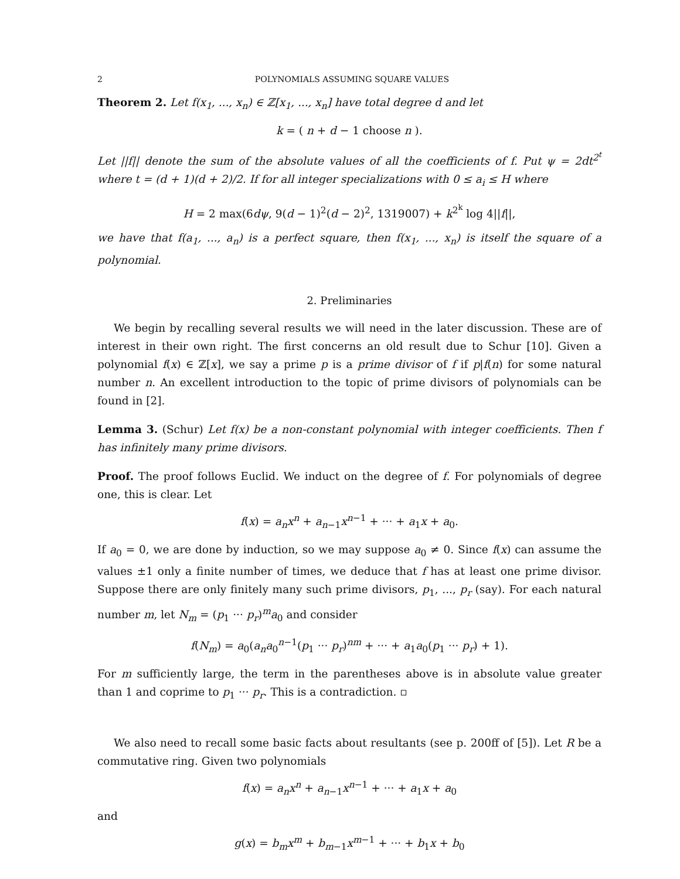2 POLYNOMIALS ASSUMING SQUARE VALUES
Theorem 2. Let f(x<sub>1</sub>, ..., x<sub>n</sub>) ∈ ℤ[x<sub>1</sub>, ..., x<sub>n</sub>] have total degree d and let
k = ( n + d − 1 choose n ).
Let ||f|| denote the sum of the absolute values of all the coefficients of f. Put ψ = 2dt<sup>2<sup>t</sup></sup> where t = (d + 1)(d + 2)/2. If for all integer specializations with 0 ≤ a<sub>i</sub> ≤ H where
H = 2 max(6dψ, 9(d − 1)<sup>2</sup>(d − 2)<sup>2</sup>, 1319007) + k<sup>2<sup>k</sup></sup> log 4||f||,
we have that f(a<sub>1</sub>, ..., a<sub>n</sub>) is a perfect square, then f(x<sub>1</sub>, ..., x<sub>n</sub>) is itself the square of a polynomial.
2. Preliminaries
We begin by recalling several results we will need in the later discussion. These are of interest in their own right. The first concerns an old result due to Schur [10]. Given a polynomial f(x) ∈ ℤ[x], we say a prime p is a prime divisor of f if p|f(n) for some natural number n. An excellent introduction to the topic of prime divisors of polynomials can be found in [2].
Lemma 3. (Schur) Let f(x) be a non-constant polynomial with integer coefficients. Then f has infinitely many prime divisors.
Proof. The proof follows Euclid. We induct on the degree of f. For polynomials of degree one, this is clear. Let
f(x) = a<sub>n</sub>x<sup>n</sup> + a<sub>n−1</sub>x<sup>n−1</sup> + ··· + a<sub>1</sub>x + a<sub>0</sub>.
If a<sub>0</sub> = 0, we are done by induction, so we may suppose a<sub>0</sub> ≠ 0. Since f(x) can assume the values ±1 only a finite number of times, we deduce that f has at least one prime divisor. Suppose there are only finitely many such prime divisors, p<sub>1</sub>, ..., p<sub>r</sub> (say). For each natural number m, let N<sub>m</sub> = (p<sub>1</sub> ··· p<sub>r</sub>)<sup>m</sup>a<sub>0</sub> and consider
f(N<sub>m</sub>) = a<sub>0</sub>(a<sub>n</sub>a<sub>0</sub><sup>n−1</sup>(p<sub>1</sub> ··· p<sub>r</sub>)<sup>nm</sup> + ··· + a<sub>1</sub>a<sub>0</sub>(p<sub>1</sub> ··· p<sub>r</sub>) + 1).
For m sufficiently large, the term in the parentheses above is in absolute value greater than 1 and coprime to p<sub>1</sub> ··· p<sub>r</sub>. This is a contradiction. ▫
We also need to recall some basic facts about resultants (see p. 200ff of [5]). Let R be a commutative ring. Given two polynomials
f(x) = a<sub>n</sub>x<sup>n</sup> + a<sub>n−1</sub>x<sup>n−1</sup> + ··· + a<sub>1</sub>x + a<sub>0</sub>
and
g(x) = b<sub>m</sub>x<sup>m</sup> + b<sub>m−1</sub>x<sup>m−1</sup> + ··· + b<sub>1</sub>x + b<sub>0</sub>